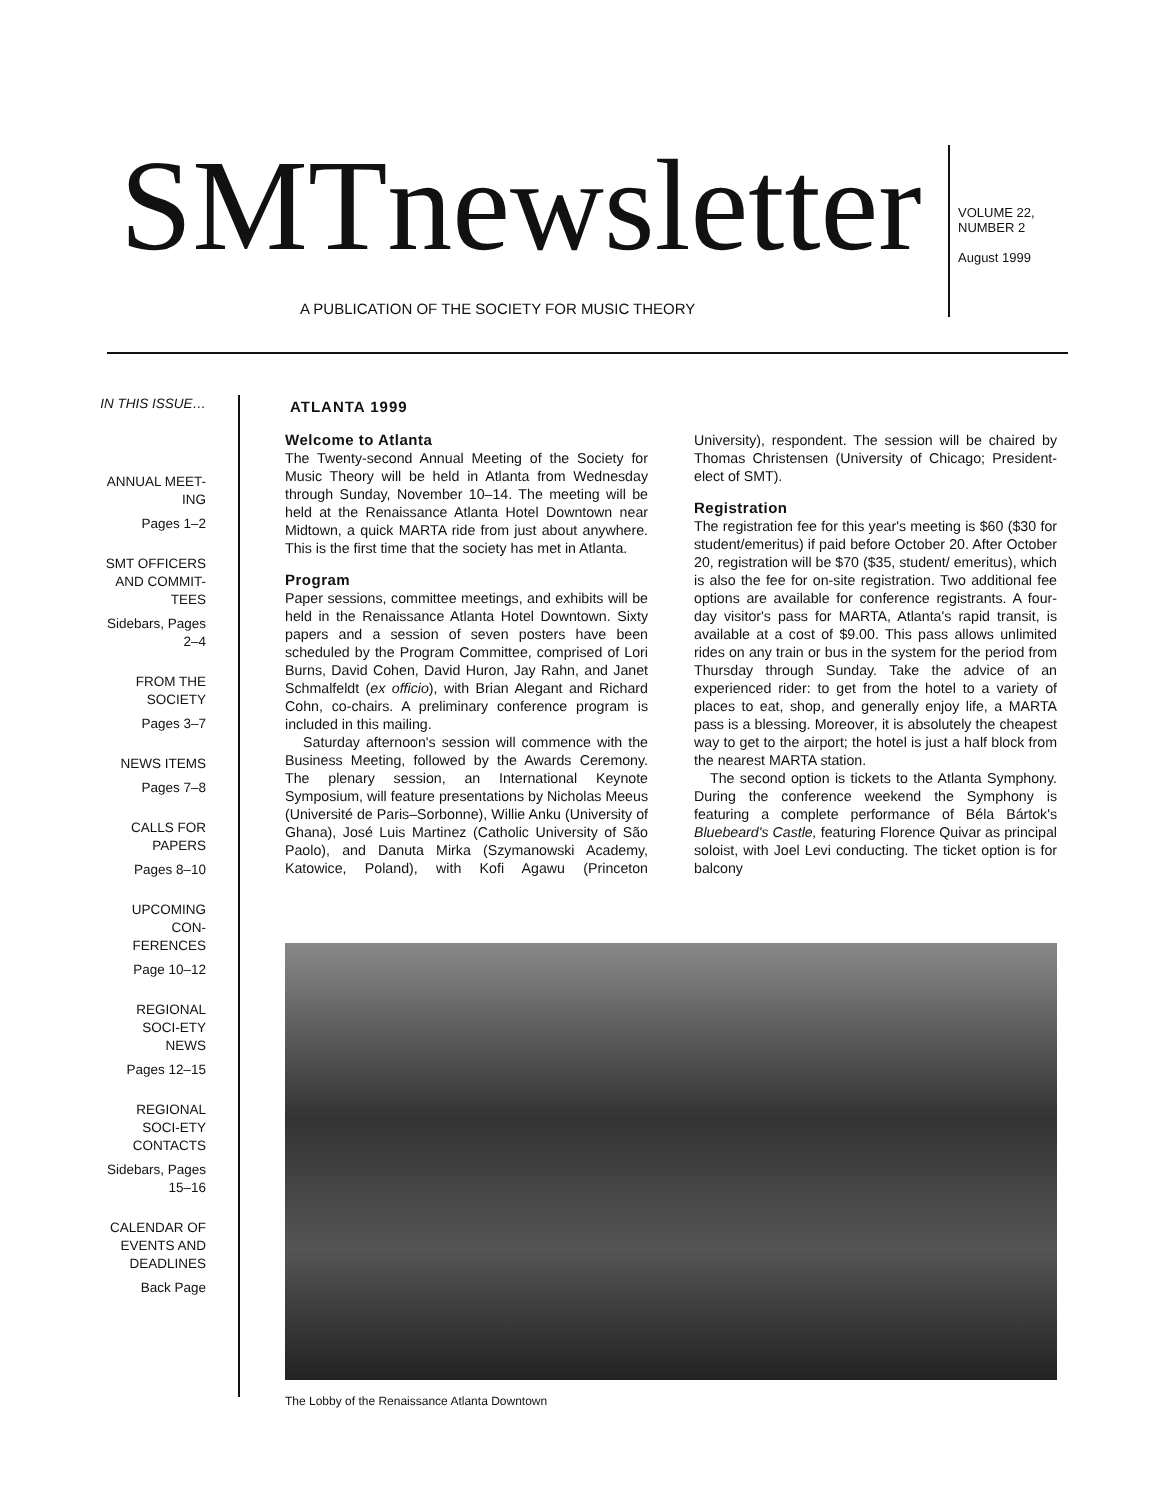SMTnewsletter
A PUBLICATION OF THE SOCIETY FOR MUSIC THEORY
VOLUME 22,
NUMBER 2
August 1999
IN THIS ISSUE…
ANNUAL MEET-ING
Pages 1–2
SMT OFFICERS AND COMMIT-TEES
Sidebars, Pages 2–4
FROM THE SOCIETY
Pages 3–7
NEWS ITEMS
Pages 7–8
CALLS FOR PAPERS
Pages 8–10
UPCOMING CON-FERENCES
Page 10–12
REGIONAL SOCI-ETY NEWS
Pages 12–15
REGIONAL SOCI-ETY CONTACTS
Sidebars, Pages 15–16
CALENDAR OF EVENTS AND DEADLINES
Back Page
ATLANTA 1999
Welcome to Atlanta
The Twenty-second Annual Meeting of the Society for Music Theory will be held in Atlanta from Wednesday through Sunday, November 10–14. The meeting will be held at the Renaissance Atlanta Hotel Downtown near Midtown, a quick MARTA ride from just about anywhere. This is the first time that the society has met in Atlanta.
Program
Paper sessions, committee meetings, and exhibits will be held in the Renaissance Atlanta Hotel Downtown. Sixty papers and a session of seven posters have been scheduled by the Program Committee, comprised of Lori Burns, David Cohen, David Huron, Jay Rahn, and Janet Schmalfeldt (ex officio), with Brian Alegant and Richard Cohn, co-chairs. A preliminary conference program is included in this mailing.
Saturday afternoon's session will commence with the Business Meeting, followed by the Awards Ceremony. The plenary session, an International Keynote Symposium, will feature presentations by Nicholas Meeus (Université de Paris–Sorbonne), Willie Anku (University of Ghana), José Luis Martinez (Catholic University of São Paolo), and Danuta Mirka (Szymanowski Academy, Katowice, Poland), with Kofi Agawu (Princeton University), respondent. The session will be chaired by Thomas Christensen (University of Chicago; President-elect of SMT).
Registration
The registration fee for this year's meeting is $60 ($30 for student/emeritus) if paid before October 20. After October 20, registration will be $70 ($35, student/ emeritus), which is also the fee for on-site registration. Two additional fee options are available for conference registrants. A four-day visitor's pass for MARTA, Atlanta's rapid transit, is available at a cost of $9.00. This pass allows unlimited rides on any train or bus in the system for the period from Thursday through Sunday. Take the advice of an experienced rider: to get from the hotel to a variety of places to eat, shop, and generally enjoy life, a MARTA pass is a blessing. Moreover, it is absolutely the cheapest way to get to the airport; the hotel is just a half block from the nearest MARTA station.
The second option is tickets to the Atlanta Symphony. During the conference weekend the Symphony is featuring a complete performance of Béla Bártok's Bluebeard's Castle, featuring Florence Quivar as principal soloist, with Joel Levi conducting. The ticket option is for balcony
The Lobby of the Renaissance Atlanta Downtown